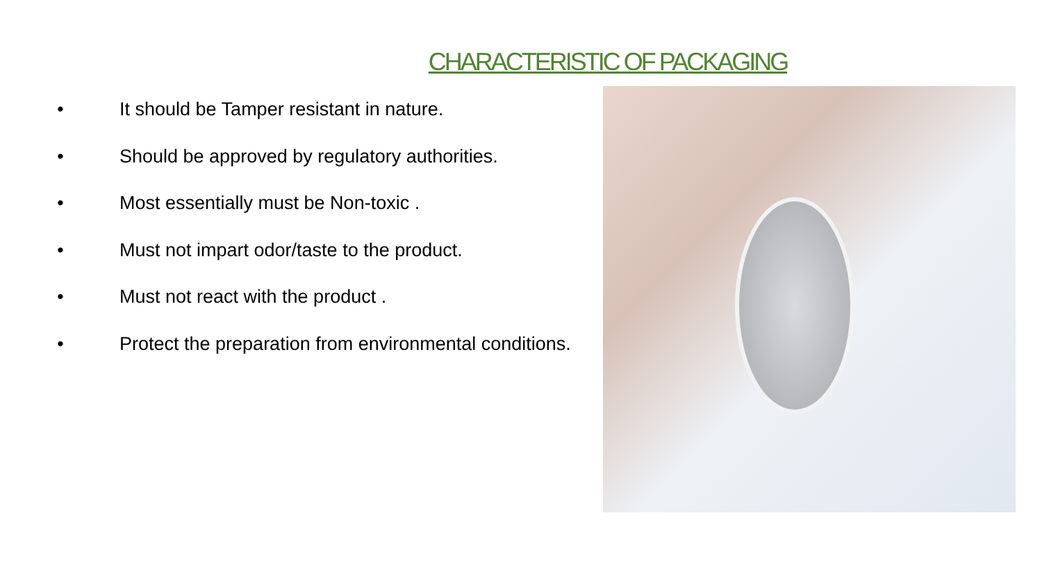CHARACTERISTIC OF PACKAGING
• It should be Tamper resistant in nature.
• Should be approved by regulatory authorities.
• Most essentially must be Non-toxic .
• Must not impart odor/taste to the product.
• Must not react with the product .
• Protect the preparation from environmental conditions.